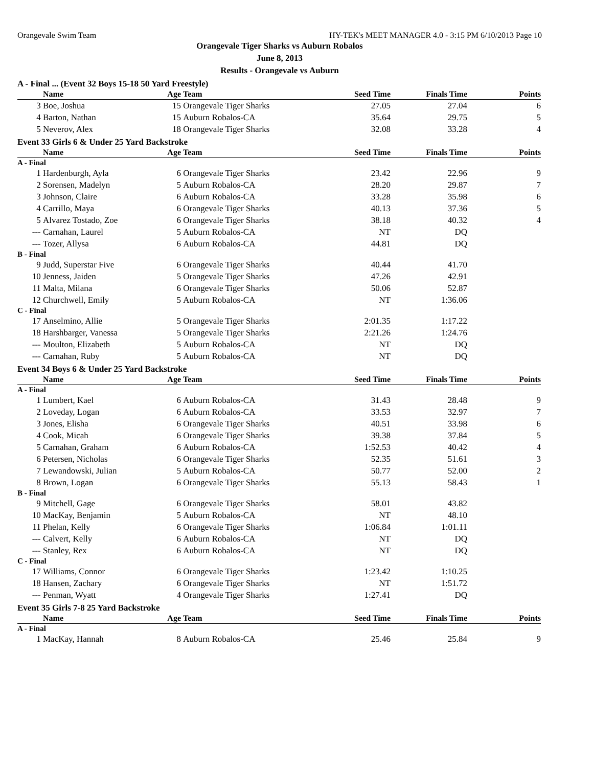Orangevale Swim Team HY-TEK's MEET MANAGER 4.0 - 3:15 PM 6/10/2013 Page 10
Orangevale Tiger Sharks vs Auburn Robalos
June 8, 2013
Results - Orangevale vs Auburn
A - Final ... (Event 32 Boys 15-18 50 Yard Freestyle)
| | Name | Age | Team | Seed Time | Finals Time | Points |
| --- | --- | --- | --- | --- | --- | --- |
| 3 | Boe, Joshua | 15 | Orangevale Tiger Sharks | 27.05 | 27.04 | 6 |
| 4 | Barton, Nathan | 15 | Auburn Robalos-CA | 35.64 | 29.75 | 5 |
| 5 | Neverov, Alex | 18 | Orangevale Tiger Sharks | 32.08 | 33.28 | 4 |
Event 33 Girls 6 & Under 25 Yard Backstroke
| | Name | Age | Team | Seed Time | Finals Time | Points |
| --- | --- | --- | --- | --- | --- | --- |
| A - Final | | | | | | |
| 1 | Hardenburgh, Ayla | 6 | Orangevale Tiger Sharks | 23.42 | 22.96 | 9 |
| 2 | Sorensen, Madelyn | 5 | Auburn Robalos-CA | 28.20 | 29.87 | 7 |
| 3 | Johnson, Claire | 6 | Auburn Robalos-CA | 33.28 | 35.98 | 6 |
| 4 | Carrillo, Maya | 6 | Orangevale Tiger Sharks | 40.13 | 37.36 | 5 |
| 5 | Alvarez Tostado, Zoe | 6 | Orangevale Tiger Sharks | 38.18 | 40.32 | 4 |
| --- | Carnahan, Laurel | 5 | Auburn Robalos-CA | NT | DQ | |
| --- | Tozer, Allysa | 6 | Auburn Robalos-CA | 44.81 | DQ | |
| B - Final | | | | | | |
| 9 | Judd, Superstar Five | 6 | Orangevale Tiger Sharks | 40.44 | 41.70 | |
| 10 | Jenness, Jaiden | 5 | Orangevale Tiger Sharks | 47.26 | 42.91 | |
| 11 | Malta, Milana | 6 | Orangevale Tiger Sharks | 50.06 | 52.87 | |
| 12 | Churchwell, Emily | 5 | Auburn Robalos-CA | NT | 1:36.06 | |
| C - Final | | | | | | |
| 17 | Anselmino, Allie | 5 | Orangevale Tiger Sharks | 2:01.35 | 1:17.22 | |
| 18 | Harshbarger, Vanessa | 5 | Orangevale Tiger Sharks | 2:21.26 | 1:24.76 | |
| --- | Moulton, Elizabeth | 5 | Auburn Robalos-CA | NT | DQ | |
| --- | Carnahan, Ruby | 5 | Auburn Robalos-CA | NT | DQ | |
Event 34 Boys 6 & Under 25 Yard Backstroke
| | Name | Age | Team | Seed Time | Finals Time | Points |
| --- | --- | --- | --- | --- | --- | --- |
| A - Final | | | | | | |
| 1 | Lumbert, Kael | 6 | Auburn Robalos-CA | 31.43 | 28.48 | 9 |
| 2 | Loveday, Logan | 6 | Auburn Robalos-CA | 33.53 | 32.97 | 7 |
| 3 | Jones, Elisha | 6 | Orangevale Tiger Sharks | 40.51 | 33.98 | 6 |
| 4 | Cook, Micah | 6 | Orangevale Tiger Sharks | 39.38 | 37.84 | 5 |
| 5 | Carnahan, Graham | 6 | Auburn Robalos-CA | 1:52.53 | 40.42 | 4 |
| 6 | Petersen, Nicholas | 6 | Orangevale Tiger Sharks | 52.35 | 51.61 | 3 |
| 7 | Lewandowski, Julian | 5 | Auburn Robalos-CA | 50.77 | 52.00 | 2 |
| 8 | Brown, Logan | 6 | Orangevale Tiger Sharks | 55.13 | 58.43 | 1 |
| B - Final | | | | | | |
| 9 | Mitchell, Gage | 6 | Orangevale Tiger Sharks | 58.01 | 43.82 | |
| 10 | MacKay, Benjamin | 5 | Auburn Robalos-CA | NT | 48.10 | |
| 11 | Phelan, Kelly | 6 | Orangevale Tiger Sharks | 1:06.84 | 1:01.11 | |
| --- | Calvert, Kelly | 6 | Auburn Robalos-CA | NT | DQ | |
| --- | Stanley, Rex | 6 | Auburn Robalos-CA | NT | DQ | |
| C - Final | | | | | | |
| 17 | Williams, Connor | 6 | Orangevale Tiger Sharks | 1:23.42 | 1:10.25 | |
| 18 | Hansen, Zachary | 6 | Orangevale Tiger Sharks | NT | 1:51.72 | |
| --- | Penman, Wyatt | 4 | Orangevale Tiger Sharks | 1:27.41 | DQ | |
Event 35 Girls 7-8 25 Yard Backstroke
| | Name | Age | Team | Seed Time | Finals Time | Points |
| --- | --- | --- | --- | --- | --- | --- |
| A - Final | | | | | | |
| 1 | MacKay, Hannah | 8 | Auburn Robalos-CA | 25.46 | 25.84 | 9 |